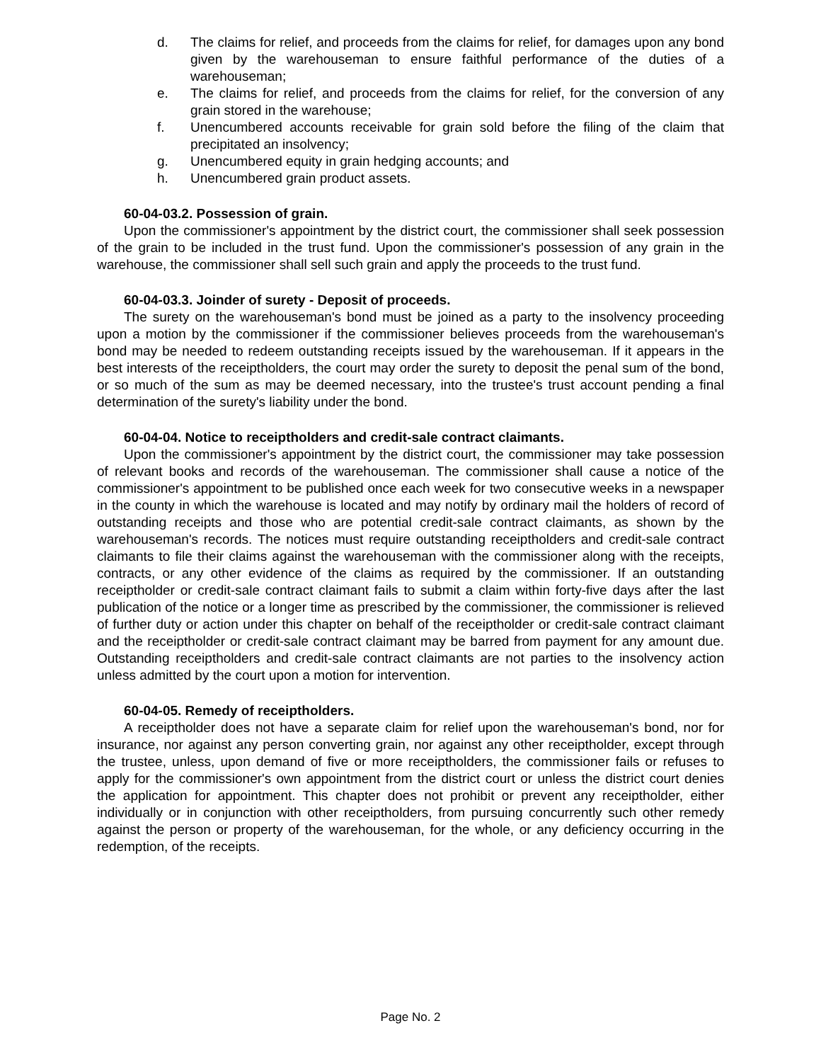d. The claims for relief, and proceeds from the claims for relief, for damages upon any bond given by the warehouseman to ensure faithful performance of the duties of a warehouseman;
e. The claims for relief, and proceeds from the claims for relief, for the conversion of any grain stored in the warehouse;
f. Unencumbered accounts receivable for grain sold before the filing of the claim that precipitated an insolvency;
g. Unencumbered equity in grain hedging accounts; and
h. Unencumbered grain product assets.
60-04-03.2. Possession of grain.
Upon the commissioner's appointment by the district court, the commissioner shall seek possession of the grain to be included in the trust fund. Upon the commissioner's possession of any grain in the warehouse, the commissioner shall sell such grain and apply the proceeds to the trust fund.
60-04-03.3. Joinder of surety - Deposit of proceeds.
The surety on the warehouseman's bond must be joined as a party to the insolvency proceeding upon a motion by the commissioner if the commissioner believes proceeds from the warehouseman's bond may be needed to redeem outstanding receipts issued by the warehouseman. If it appears in the best interests of the receiptholders, the court may order the surety to deposit the penal sum of the bond, or so much of the sum as may be deemed necessary, into the trustee's trust account pending a final determination of the surety's liability under the bond.
60-04-04. Notice to receiptholders and credit-sale contract claimants.
Upon the commissioner's appointment by the district court, the commissioner may take possession of relevant books and records of the warehouseman. The commissioner shall cause a notice of the commissioner's appointment to be published once each week for two consecutive weeks in a newspaper in the county in which the warehouse is located and may notify by ordinary mail the holders of record of outstanding receipts and those who are potential credit-sale contract claimants, as shown by the warehouseman's records. The notices must require outstanding receiptholders and credit-sale contract claimants to file their claims against the warehouseman with the commissioner along with the receipts, contracts, or any other evidence of the claims as required by the commissioner. If an outstanding receiptholder or credit-sale contract claimant fails to submit a claim within forty-five days after the last publication of the notice or a longer time as prescribed by the commissioner, the commissioner is relieved of further duty or action under this chapter on behalf of the receiptholder or credit-sale contract claimant and the receiptholder or credit-sale contract claimant may be barred from payment for any amount due. Outstanding receiptholders and credit-sale contract claimants are not parties to the insolvency action unless admitted by the court upon a motion for intervention.
60-04-05. Remedy of receiptholders.
A receiptholder does not have a separate claim for relief upon the warehouseman's bond, nor for insurance, nor against any person converting grain, nor against any other receiptholder, except through the trustee, unless, upon demand of five or more receiptholders, the commissioner fails or refuses to apply for the commissioner's own appointment from the district court or unless the district court denies the application for appointment. This chapter does not prohibit or prevent any receiptholder, either individually or in conjunction with other receiptholders, from pursuing concurrently such other remedy against the person or property of the warehouseman, for the whole, or any deficiency occurring in the redemption, of the receipts.
Page No. 2